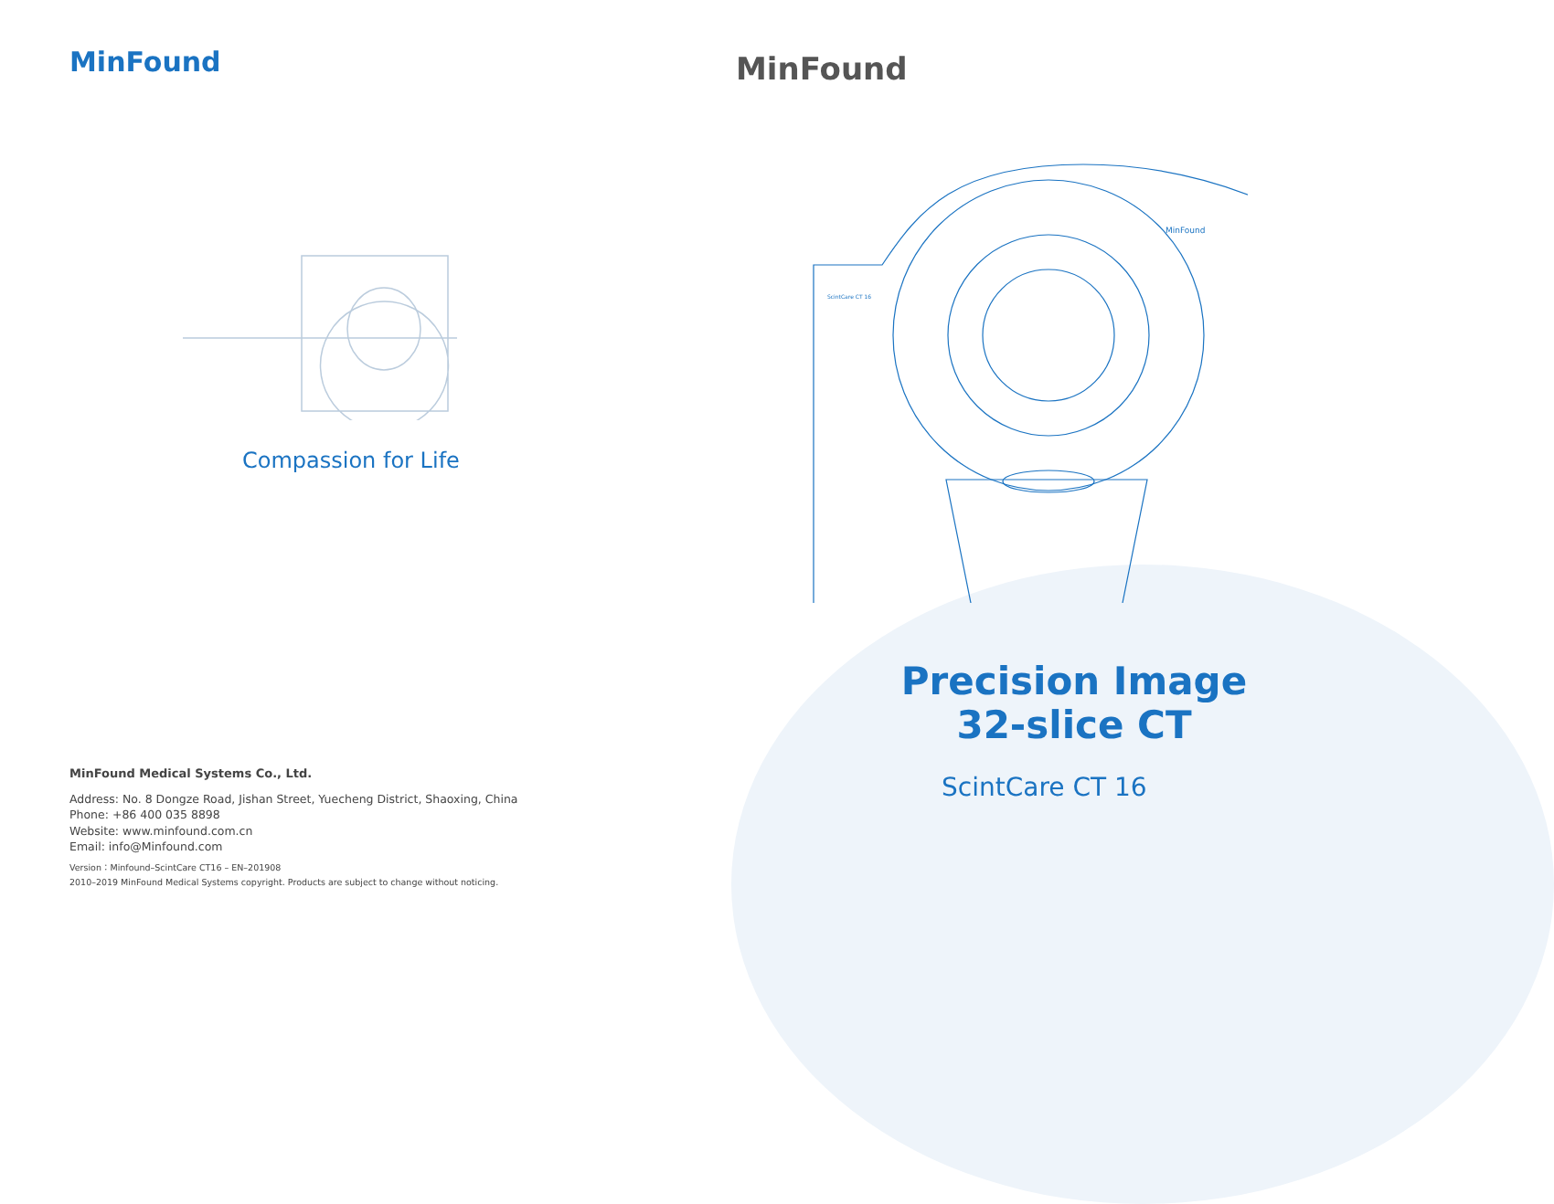MinFound
Compassion for Life
MinFound Medical Systems Co., Ltd.
Address: No. 8 Dongze Road, Jishan Street, Yuecheng District, Shaoxing, China
Phone: +86 400 035 8898
Website: www.minfound.com.cn
Email: info@Minfound.com
Version：Minfound–ScintCare CT16 – EN–201908
2010–2019 MinFound Medical Systems copyright. Products are subject to change without noticing.
MinFound
ScintCare CT 16
MinFound
Precision Image
32-slice CT
ScintCare CT 16